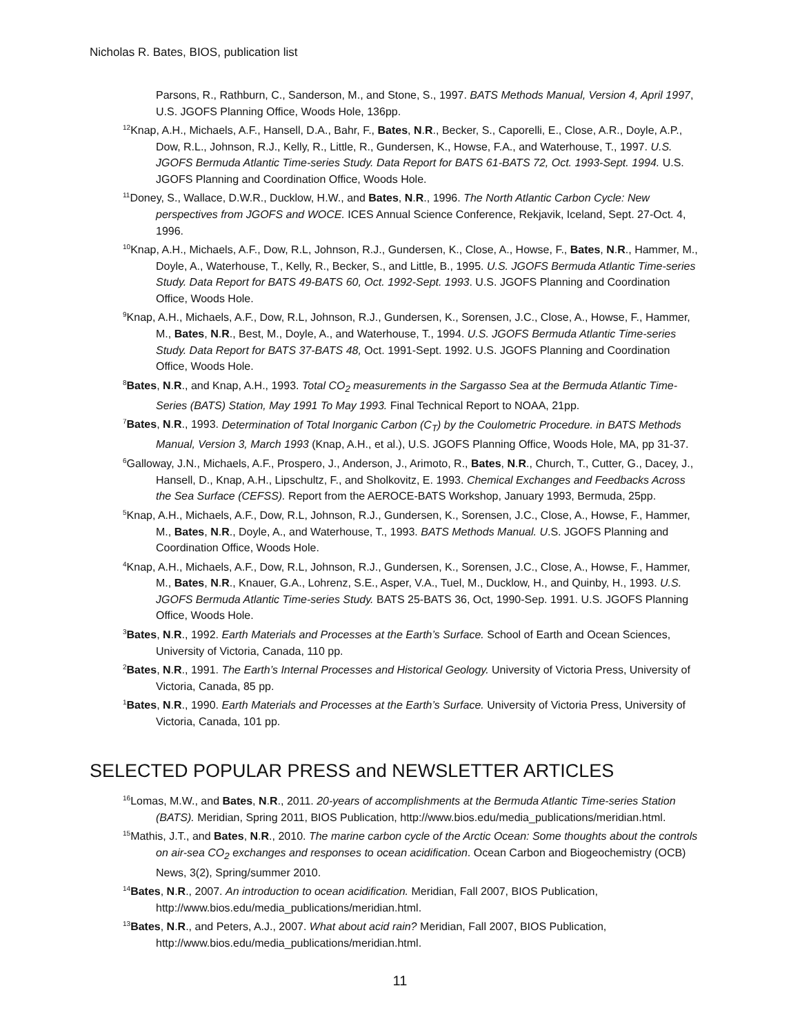Nicholas R. Bates, BIOS, publication list
Parsons, R., Rathburn, C., Sanderson, M., and Stone, S., 1997. BATS Methods Manual, Version 4, April 1997, U.S. JGOFS Planning Office, Woods Hole, 136pp.
<sup>12</sup> Knap, A.H., Michaels, A.F., Hansell, D.A., Bahr, F., Bates, N.R., Becker, S., Caporelli, E., Close, A.R., Doyle, A.P., Dow, R.L., Johnson, R.J., Kelly, R., Little, R., Gundersen, K., Howse, F.A., and Waterhouse, T., 1997. U.S. JGOFS Bermuda Atlantic Time-series Study. Data Report for BATS 61-BATS 72, Oct. 1993-Sept. 1994. U.S. JGOFS Planning and Coordination Office, Woods Hole.
<sup>11</sup> Doney, S., Wallace, D.W.R., Ducklow, H.W., and Bates, N.R., 1996. The North Atlantic Carbon Cycle: New perspectives from JGOFS and WOCE. ICES Annual Science Conference, Rekjavik, Iceland, Sept. 27-Oct. 4, 1996.
<sup>10</sup> Knap, A.H., Michaels, A.F., Dow, R.L, Johnson, R.J., Gundersen, K., Close, A., Howse, F., Bates, N.R., Hammer, M., Doyle, A., Waterhouse, T., Kelly, R., Becker, S., and Little, B., 1995. U.S. JGOFS Bermuda Atlantic Time-series Study. Data Report for BATS 49-BATS 60, Oct. 1992-Sept. 1993. U.S. JGOFS Planning and Coordination Office, Woods Hole.
<sup>9</sup> Knap, A.H., Michaels, A.F., Dow, R.L, Johnson, R.J., Gundersen, K., Sorensen, J.C., Close, A., Howse, F., Hammer, M., Bates, N.R., Best, M., Doyle, A., and Waterhouse, T., 1994. U.S. JGOFS Bermuda Atlantic Time-series Study. Data Report for BATS 37-BATS 48, Oct. 1991-Sept. 1992. U.S. JGOFS Planning and Coordination Office, Woods Hole.
<sup>8</sup> Bates, N.R., and Knap, A.H., 1993. Total CO<sub>2</sub> measurements in the Sargasso Sea at the Bermuda Atlantic Time-Series (BATS) Station, May 1991 To May 1993. Final Technical Report to NOAA, 21pp.
<sup>7</sup> Bates, N.R., 1993. Determination of Total Inorganic Carbon (C<sub>T</sub>) by the Coulometric Procedure. in BATS Methods Manual, Version 3, March 1993 (Knap, A.H., et al.), U.S. JGOFS Planning Office, Woods Hole, MA, pp 31-37.
<sup>6</sup> Galloway, J.N., Michaels, A.F., Prospero, J., Anderson, J., Arimoto, R., Bates, N.R., Church, T., Cutter, G., Dacey, J., Hansell, D., Knap, A.H., Lipschultz, F., and Sholkovitz, E. 1993. Chemical Exchanges and Feedbacks Across the Sea Surface (CEFSS). Report from the AEROCE-BATS Workshop, January 1993, Bermuda, 25pp.
<sup>5</sup> Knap, A.H., Michaels, A.F., Dow, R.L, Johnson, R.J., Gundersen, K., Sorensen, J.C., Close, A., Howse, F., Hammer, M., Bates, N.R., Doyle, A., and Waterhouse, T., 1993. BATS Methods Manual. U.S. JGOFS Planning and Coordination Office, Woods Hole.
<sup>4</sup> Knap, A.H., Michaels, A.F., Dow, R.L, Johnson, R.J., Gundersen, K., Sorensen, J.C., Close, A., Howse, F., Hammer, M., Bates, N.R., Knauer, G.A., Lohrenz, S.E., Asper, V.A., Tuel, M., Ducklow, H., and Quinby, H., 1993. U.S. JGOFS Bermuda Atlantic Time-series Study. BATS 25-BATS 36, Oct, 1990-Sep. 1991. U.S. JGOFS Planning Office, Woods Hole.
<sup>3</sup> Bates, N.R., 1992. Earth Materials and Processes at the Earth’s Surface. School of Earth and Ocean Sciences, University of Victoria, Canada, 110 pp.
<sup>2</sup> Bates, N.R., 1991. The Earth’s Internal Processes and Historical Geology. University of Victoria Press, University of Victoria, Canada, 85 pp.
<sup>1</sup> Bates, N.R., 1990. Earth Materials and Processes at the Earth’s Surface. University of Victoria Press, University of Victoria, Canada, 101 pp.
SELECTED POPULAR PRESS and NEWSLETTER ARTICLES
<sup>16</sup> Lomas, M.W., and Bates, N.R., 2011. 20-years of accomplishments at the Bermuda Atlantic Time-series Station (BATS). Meridian, Spring 2011, BIOS Publication, http://www.bios.edu/media_publications/meridian.html.
<sup>15</sup> Mathis, J.T., and Bates, N.R., 2010. The marine carbon cycle of the Arctic Ocean: Some thoughts about the controls on air-sea CO<sub>2</sub> exchanges and responses to ocean acidification. Ocean Carbon and Biogeochemistry (OCB) News, 3(2), Spring/summer 2010.
<sup>14</sup> Bates, N.R., 2007. An introduction to ocean acidification. Meridian, Fall 2007, BIOS Publication, http://www.bios.edu/media_publications/meridian.html.
<sup>13</sup> Bates, N.R., and Peters, A.J., 2007. What about acid rain? Meridian, Fall 2007, BIOS Publication, http://www.bios.edu/media_publications/meridian.html.
11